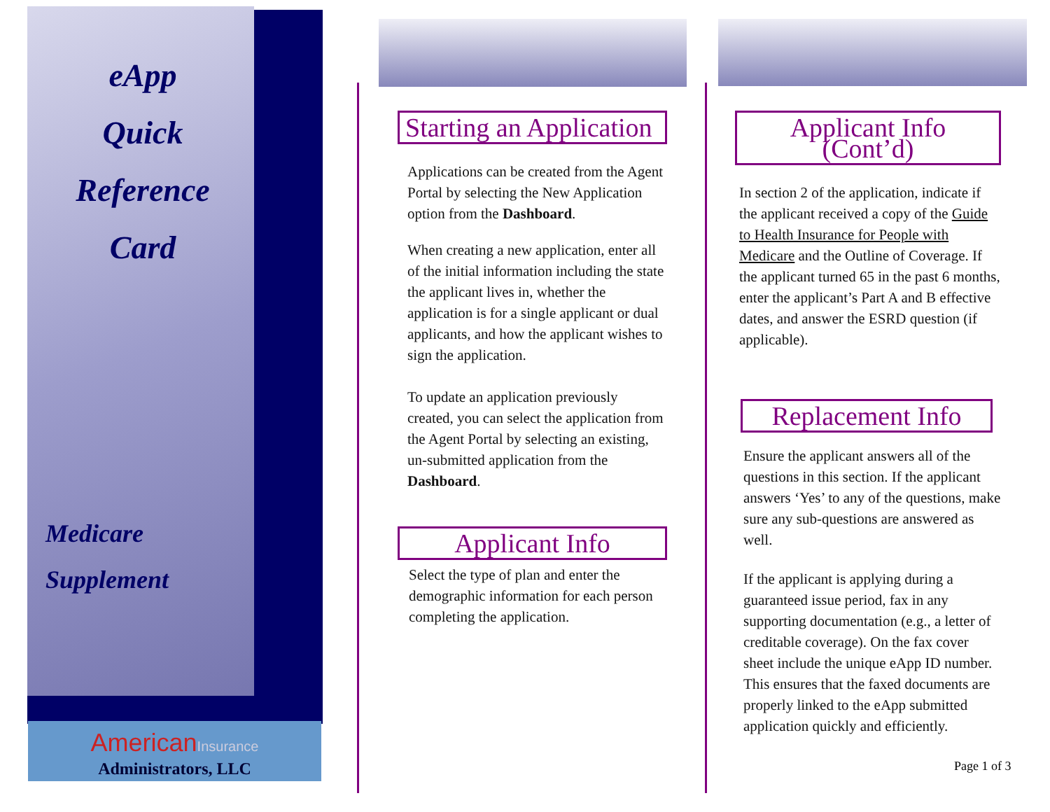eApp
Quick
Reference
Card
Medicare
Supplement
AmericanInsurance
Administrators, LLC
Starting an Application
Applications can be created from the Agent Portal by selecting the New Application option from the Dashboard.
When creating a new application, enter all of the initial information including the state the applicant lives in, whether the application is for a single applicant or dual applicants, and how the applicant wishes to sign the application.
To update an application previously created, you can select the application from the Agent Portal by selecting an existing, un-submitted application from the Dashboard.
Applicant Info
Select the type of plan and enter the demographic information for each person completing the application.
Applicant Info (Cont’d)
In section 2 of the application, indicate if the applicant received a copy of the Guide to Health Insurance for People with Medicare and the Outline of Coverage. If the applicant turned 65 in the past 6 months, enter the applicant’s Part A and B effective dates, and answer the ESRD question (if applicable).
Replacement Info
Ensure the applicant answers all of the questions in this section. If the applicant answers ‘Yes’ to any of the questions, make sure any sub-questions are answered as well.
If the applicant is applying during a guaranteed issue period, fax in any supporting documentation (e.g., a letter of creditable coverage). On the fax cover sheet include the unique eApp ID number. This ensures that the faxed documents are properly linked to the eApp submitted application quickly and efficiently.
Page 1 of 3